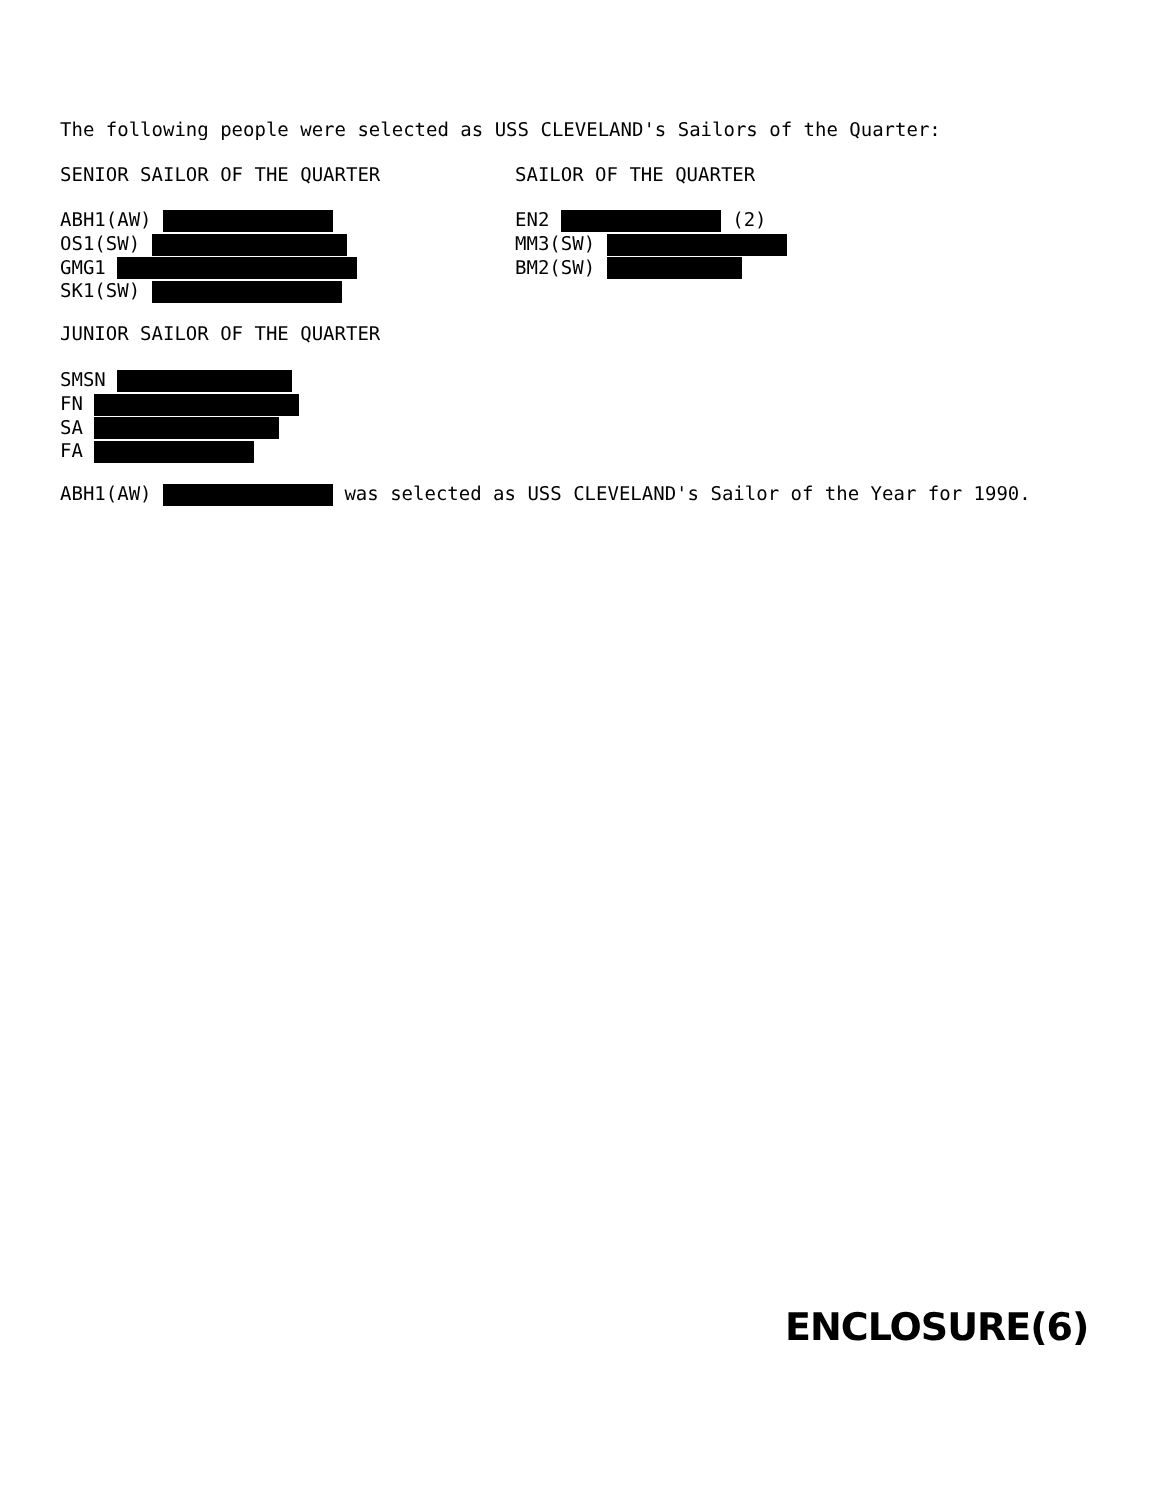The following people were selected as USS CLEVELAND's Sailors of the Quarter:
SENIOR SAILOR OF THE QUARTER SAILOR OF THE QUARTER
ABH1(AW)
OS1(SW)
GMG1
SK1(SW)
EN2 (2)
MM3(SW)
BM2(SW)
JUNIOR SAILOR OF THE QUARTER
SMSN
FN
SA
FA
ABH1(AW) was selected as USS CLEVELAND's Sailor of the Year for 1990.
ENCLOSURE(6)